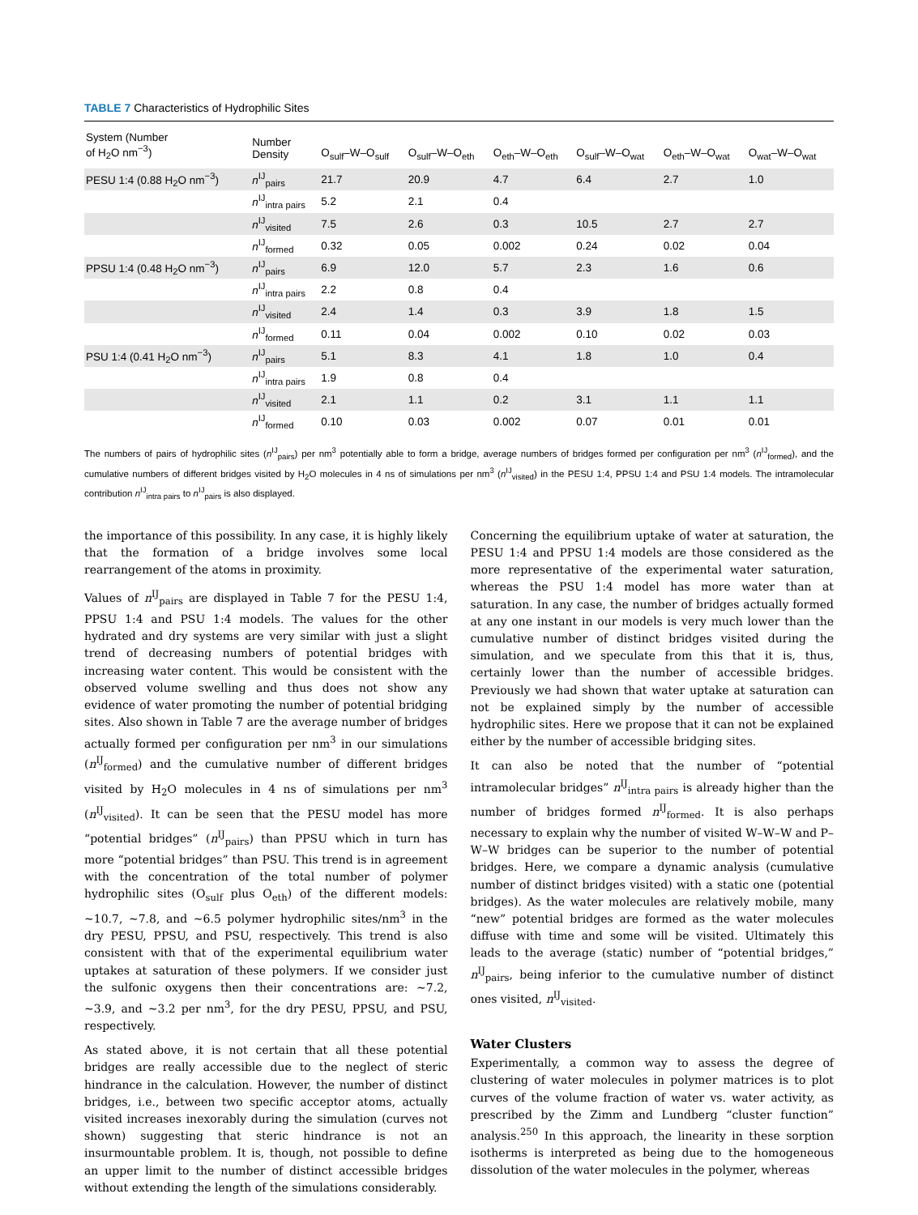TABLE 7 Characteristics of Hydrophilic Sites
| System (Number of H<sub>2</sub>O nm<sup>−3</sup>) | Number Density | O<sub>sulf</sub>–W–O<sub>sulf</sub> | O<sub>sulf</sub>–W–O<sub>eth</sub> | O<sub>eth</sub>–W–O<sub>eth</sub> | O<sub>sulf</sub>–W–O<sub>wat</sub> | O<sub>eth</sub>–W–O<sub>wat</sub> | O<sub>wat</sub>–W–O<sub>wat</sub> |
| --- | --- | --- | --- | --- | --- | --- | --- |
| PESU 1:4 (0.88 H<sub>2</sub>O nm<sup>−3</sup>) | n<sup>IJ</sup><sub>pairs</sub> | 21.7 | 20.9 | 4.7 | 6.4 | 2.7 | 1.0 |
| | n<sup>IJ</sup><sub>intra pairs</sub> | 5.2 | 2.1 | 0.4 | | | |
| | n<sup>IJ</sup><sub>visited</sub> | 7.5 | 2.6 | 0.3 | 10.5 | 2.7 | 2.7 |
| | n<sup>IJ</sup><sub>formed</sub> | 0.32 | 0.05 | 0.002 | 0.24 | 0.02 | 0.04 |
| PPSU 1:4 (0.48 H<sub>2</sub>O nm<sup>−3</sup>) | n<sup>IJ</sup><sub>pairs</sub> | 6.9 | 12.0 | 5.7 | 2.3 | 1.6 | 0.6 |
| | n<sup>IJ</sup><sub>intra pairs</sub> | 2.2 | 0.8 | 0.4 | | | |
| | n<sup>IJ</sup><sub>visited</sub> | 2.4 | 1.4 | 0.3 | 3.9 | 1.8 | 1.5 |
| | n<sup>IJ</sup><sub>formed</sub> | 0.11 | 0.04 | 0.002 | 0.10 | 0.02 | 0.03 |
| PSU 1:4 (0.41 H<sub>2</sub>O nm<sup>−3</sup>) | n<sup>IJ</sup><sub>pairs</sub> | 5.1 | 8.3 | 4.1 | 1.8 | 1.0 | 0.4 |
| | n<sup>IJ</sup><sub>intra pairs</sub> | 1.9 | 0.8 | 0.4 | | | |
| | n<sup>IJ</sup><sub>visited</sub> | 2.1 | 1.1 | 0.2 | 3.1 | 1.1 | 1.1 |
| | n<sup>IJ</sup><sub>formed</sub> | 0.10 | 0.03 | 0.002 | 0.07 | 0.01 | 0.01 |
The numbers of pairs of hydrophilic sites (n<sup>IJ</sup><sub>pairs</sub>) per nm<sup>3</sup> potentially able to form a bridge, average numbers of bridges formed per configuration per nm<sup>3</sup> (n<sup>IJ</sup><sub>formed</sub>), and the cumulative numbers of different bridges visited by H<sub>2</sub>O molecules in 4 ns of simulations per nm<sup>3</sup> (n<sup>IJ</sup><sub>visited</sub>) in the PESU 1:4, PPSU 1:4 and PSU 1:4 models. The intramolecular contribution n<sup>IJ</sup><sub>intra pairs</sub> to n<sup>IJ</sup><sub>pairs</sub> is also displayed.
the importance of this possibility. In any case, it is highly likely that the formation of a bridge involves some local rearrangement of the atoms in proximity.
Values of n<sup>IJ</sup><sub>pairs</sub> are displayed in Table 7 for the PESU 1:4, PPSU 1:4 and PSU 1:4 models. The values for the other hydrated and dry systems are very similar with just a slight trend of decreasing numbers of potential bridges with increasing water content. This would be consistent with the observed volume swelling and thus does not show any evidence of water promoting the number of potential bridging sites. Also shown in Table 7 are the average number of bridges actually formed per configuration per nm<sup>3</sup> in our simulations (n<sup>IJ</sup><sub>formed</sub>) and the cumulative number of different bridges visited by H<sub>2</sub>O molecules in 4 ns of simulations per nm<sup>3</sup> (n<sup>IJ</sup><sub>visited</sub>). It can be seen that the PESU model has more “potential bridges” (n<sup>IJ</sup><sub>pairs</sub>) than PPSU which in turn has more “potential bridges” than PSU. This trend is in agreement with the concentration of the total number of polymer hydrophilic sites (O<sub>sulf</sub> plus O<sub>eth</sub>) of the different models: ∼10.7, ∼7.8, and ∼6.5 polymer hydrophilic sites/nm<sup>3</sup> in the dry PESU, PPSU, and PSU, respectively. This trend is also consistent with that of the experimental equilibrium water uptakes at saturation of these polymers. If we consider just the sulfonic oxygens then their concentrations are: ∼7.2, ∼3.9, and ∼3.2 per nm<sup>3</sup>, for the dry PESU, PPSU, and PSU, respectively.
As stated above, it is not certain that all these potential bridges are really accessible due to the neglect of steric hindrance in the calculation. However, the number of distinct bridges, i.e., between two specific acceptor atoms, actually visited increases inexorably during the simulation (curves not shown) suggesting that steric hindrance is not an insurmountable problem. It is, though, not possible to define an upper limit to the number of distinct accessible bridges without extending the length of the simulations considerably.
Concerning the equilibrium uptake of water at saturation, the PESU 1:4 and PPSU 1:4 models are those considered as the more representative of the experimental water saturation, whereas the PSU 1:4 model has more water than at saturation. In any case, the number of bridges actually formed at any one instant in our models is very much lower than the cumulative number of distinct bridges visited during the simulation, and we speculate from this that it is, thus, certainly lower than the number of accessible bridges. Previously we had shown that water uptake at saturation can not be explained simply by the number of accessible hydrophilic sites. Here we propose that it can not be explained either by the number of accessible bridging sites.
It can also be noted that the number of “potential intramolecular bridges” n<sup>IJ</sup><sub>intra pairs</sub> is already higher than the number of bridges formed n<sup>IJ</sup><sub>formed</sub>. It is also perhaps necessary to explain why the number of visited W–W–W and P–W–W bridges can be superior to the number of potential bridges. Here, we compare a dynamic analysis (cumulative number of distinct bridges visited) with a static one (potential bridges). As the water molecules are relatively mobile, many “new” potential bridges are formed as the water molecules diffuse with time and some will be visited. Ultimately this leads to the average (static) number of “potential bridges,” n<sup>IJ</sup><sub>pairs</sub>, being inferior to the cumulative number of distinct ones visited, n<sup>IJ</sup><sub>visited</sub>.
Water Clusters
Experimentally, a common way to assess the degree of clustering of water molecules in polymer matrices is to plot curves of the volume fraction of water vs. water activity, as prescribed by the Zimm and Lundberg “cluster function” analysis.<sup>250</sup> In this approach, the linearity in these sorption isotherms is interpreted as being due to the homogeneous dissolution of the water molecules in the polymer, whereas